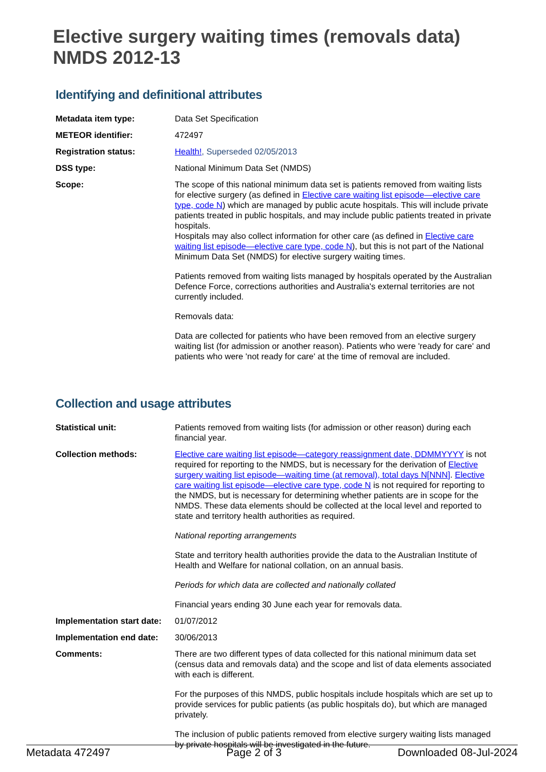Elective surgery waiting times (removals data)
NMDS 2012-13
Identifying and definitional attributes
| Metadata item type: | Data Set Specification |
| METEOR identifier: | 472497 |
| Registration status: | Health! , Superseded 02/05/2013 |
| DSS type: | National Minimum Data Set (NMDS) |
| Scope: | The scope of this national minimum data set is patients removed from waiting lists for elective surgery (as defined in Elective care waiting list episode—elective care type, code N ) which are managed by public acute hospitals. This will include private patients treated in public hospitals, and may include public patients treated in private hospitals. Hospitals may also collect information for other care (as defined in Elective care waiting list episode—elective care type, code N ), but this is not part of the National Minimum Data Set (NMDS) for elective surgery waiting times. Patients removed from waiting lists managed by hospitals operated by the Australian Defence Force, corrections authorities and Australia's external territories are not currently included. Removals data: Data are collected for patients who have been removed from an elective surgery waiting list (for admission or another reason). Patients who were 'ready for care' and patients who were 'not ready for care' at the time of removal are included. |
Collection and usage attributes
| Statistical unit: | Patients removed from waiting lists (for admission or other reason) during each financial year. |
| Collection methods: | Elective care waiting list episode—category reassignment date, DDMMYYYY is not required for reporting to the NMDS, but is necessary for the derivation of Elective surgery waiting list episode—waiting time (at removal), total days N[NNN] . Elective care waiting list episode—elective care type, code N is not required for reporting to the NMDS, but is necessary for determining whether patients are in scope for the NMDS. These data elements should be collected at the local level and reported to state and territory health authorities as required. National reporting arrangements State and territory health authorities provide the data to the Australian Institute of Health and Welfare for national collation, on an annual basis. Periods for which data are collected and nationally collated Financial years ending 30 June each year for removals data. |
| Implementation start date: | 01/07/2012 |
| Implementation end date: | 30/06/2013 |
| Comments: | There are two different types of data collected for this national minimum data set (census data and removals data) and the scope and list of data elements associated with each is different. For the purposes of this NMDS, public hospitals include hospitals which are set up to provide services for public patients (as public hospitals do), but which are managed privately. The inclusion of public patients removed from elective surgery waiting lists managed by private hospitals will be investigated in the future. |
Metadata 472497 Page 2 of 3 Downloaded 08-Jul-2024